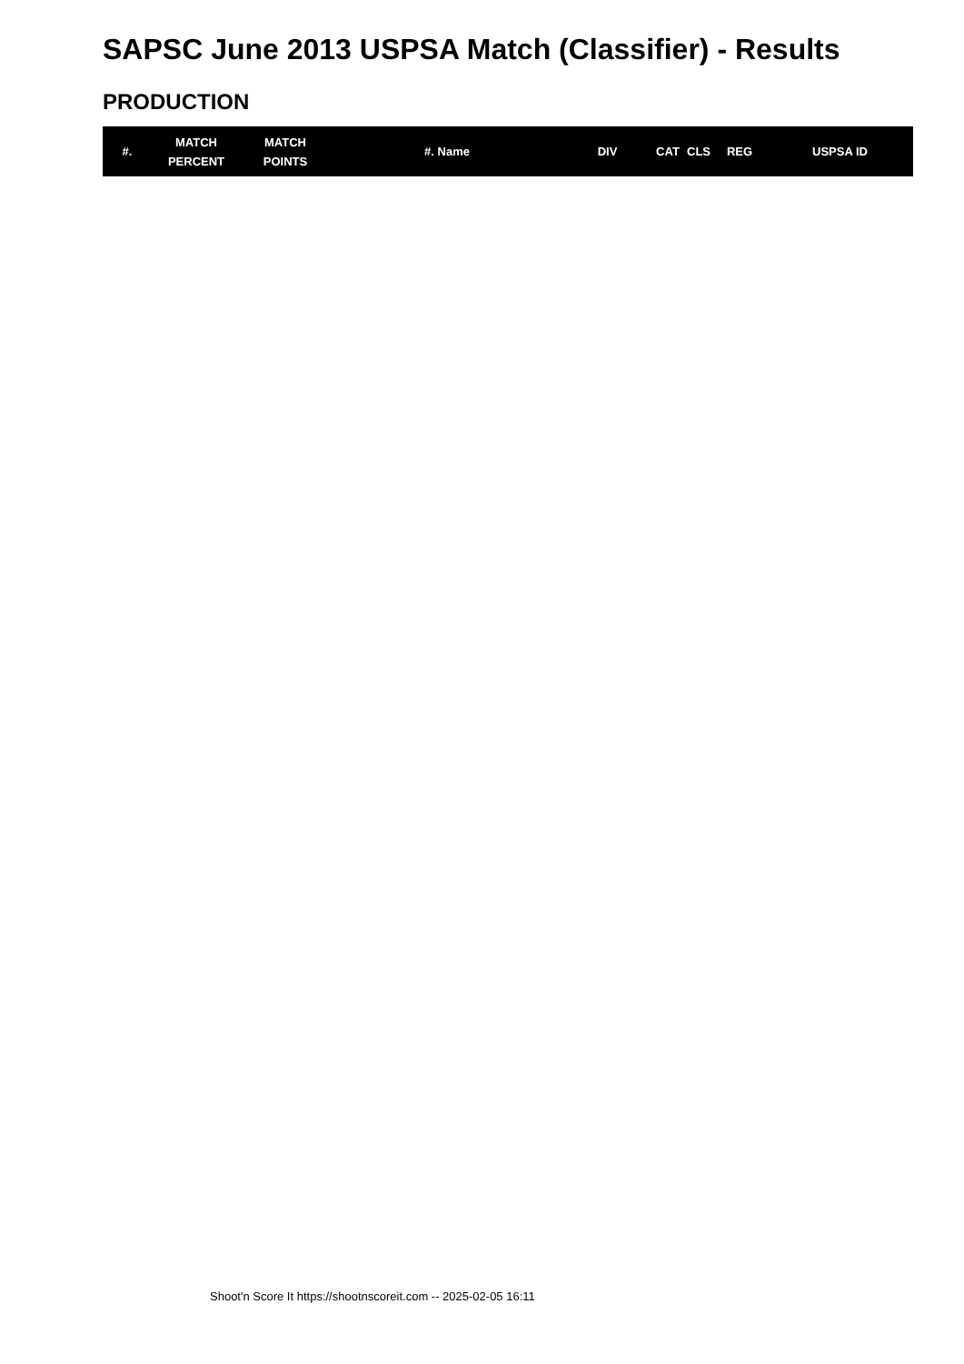SAPSC June 2013 USPSA Match (Classifier) - Results
PRODUCTION
| #. | MATCH PERCENT | MATCH POINTS | #. Name | DIV | CAT | CLS | REG | USPSA ID |
| --- | --- | --- | --- | --- | --- | --- | --- | --- |
Shoot'n Score It https://shootnscoreit.com -- 2025-02-05 16:11